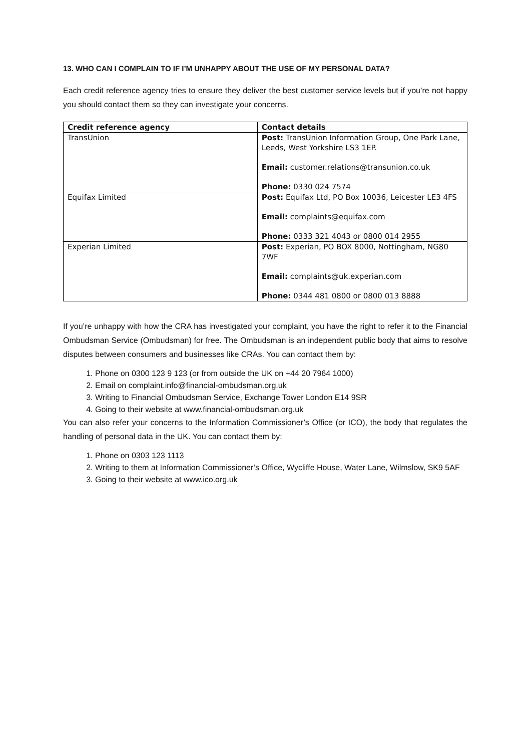13. WHO CAN I COMPLAIN TO IF I’M UNHAPPY ABOUT THE USE OF MY PERSONAL DATA?
Each credit reference agency tries to ensure they deliver the best customer service levels but if you’re not happy you should contact them so they can investigate your concerns.
| Credit reference agency | Contact details |
| --- | --- |
| TransUnion | Post: TransUnion Information Group, One Park Lane, Leeds, West Yorkshire LS3 1EP. Email: customer.relations@transunion.co.uk Phone: 0330 024 7574 |
| Equifax Limited | Post: Equifax Ltd, PO Box 10036, Leicester LE3 4FS Email: complaints@equifax.com Phone: 0333 321 4043 or 0800 014 2955 |
| Experian Limited | Post: Experian, PO BOX 8000, Nottingham, NG80 7WF Email: complaints@uk.experian.com Phone: 0344 481 0800 or 0800 013 8888 |
If you’re unhappy with how the CRA has investigated your complaint, you have the right to refer it to the Financial Ombudsman Service (Ombudsman) for free. The Ombudsman is an independent public body that aims to resolve disputes between consumers and businesses like CRAs. You can contact them by:
1. Phone on 0300 123 9 123 (or from outside the UK on +44 20 7964 1000)
2. Email on complaint.info@financial-ombudsman.org.uk
3. Writing to Financial Ombudsman Service, Exchange Tower London E14 9SR
4. Going to their website at www.financial-ombudsman.org.uk
You can also refer your concerns to the Information Commissioner’s Office (or ICO), the body that regulates the handling of personal data in the UK. You can contact them by:
1. Phone on 0303 123 1113
2. Writing to them at Information Commissioner’s Office, Wycliffe House, Water Lane, Wilmslow, SK9 5AF
3. Going to their website at www.ico.org.uk